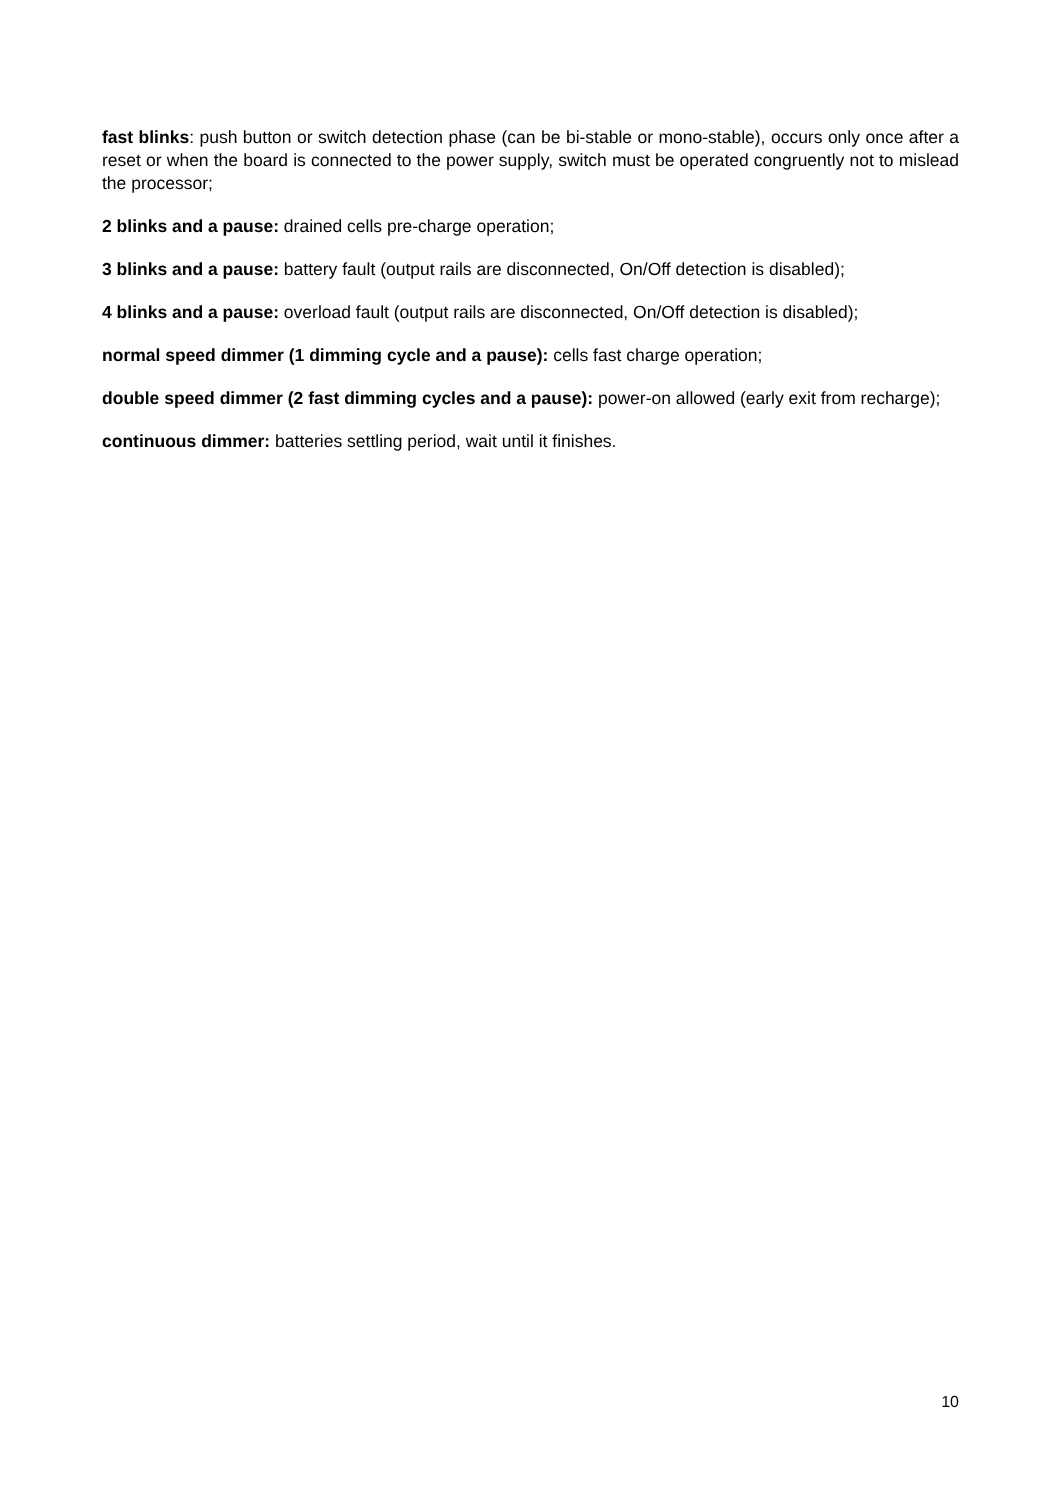fast blinks: push button or switch detection phase (can be bi-stable or mono-stable), occurs only once after a reset or when the board is connected to the power supply, switch must be operated congruently not to mislead the processor;
2 blinks and a pause: drained cells pre-charge operation;
3 blinks and a pause: battery fault (output rails are disconnected, On/Off detection is disabled);
4 blinks and a pause: overload fault (output rails are disconnected, On/Off detection is disabled);
normal speed dimmer (1 dimming cycle and a pause): cells fast charge operation;
double speed dimmer (2 fast dimming cycles and a pause): power-on allowed (early exit from recharge);
continuous dimmer: batteries settling period, wait until it finishes.
10